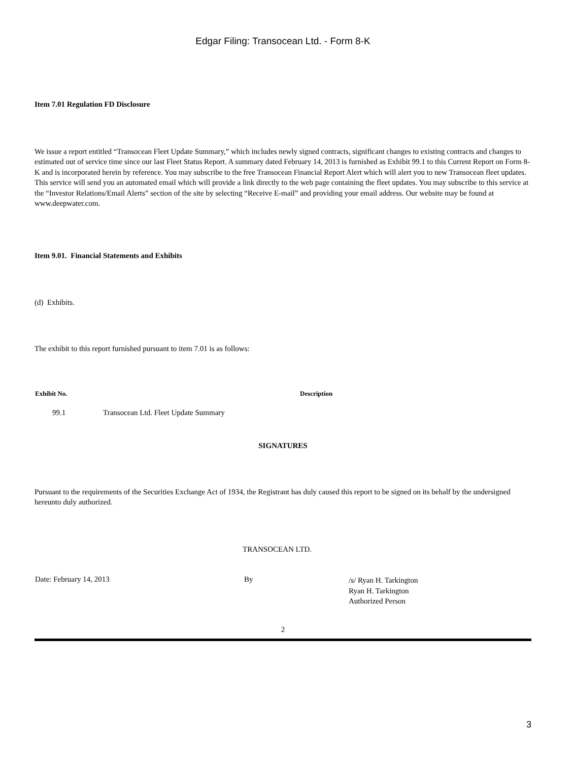Edgar Filing: Transocean Ltd. - Form 8-K
Item 7.01 Regulation FD Disclosure
We issue a report entitled “Transocean Fleet Update Summary,” which includes newly signed contracts, significant changes to existing contracts and changes to estimated out of service time since our last Fleet Status Report. A summary dated February 14, 2013 is furnished as Exhibit 99.1 to this Current Report on Form 8-K and is incorporated herein by reference. You may subscribe to the free Transocean Financial Report Alert which will alert you to new Transocean fleet updates. This service will send you an automated email which will provide a link directly to the web page containing the fleet updates. You may subscribe to this service at the “Investor Relations/Email Alerts” section of the site by selecting “Receive E-mail” and providing your email address. Our website may be found at www.deepwater.com.
Item 9.01. Financial Statements and Exhibits
(d) Exhibits.
The exhibit to this report furnished pursuant to item 7.01 is as follows:
| Exhibit No. | Description |
| --- | --- |
| 99.1 Transocean Ltd. Fleet Update Summary | |
SIGNATURES
Pursuant to the requirements of the Securities Exchange Act of 1934, the Registrant has duly caused this report to be signed on its behalf by the undersigned hereunto duly authorized.
TRANSOCEAN LTD.
| Date: February 14, 2013 | By | /s/ Ryan H. Tarkington Ryan H. Tarkington Authorized Person |
2
3